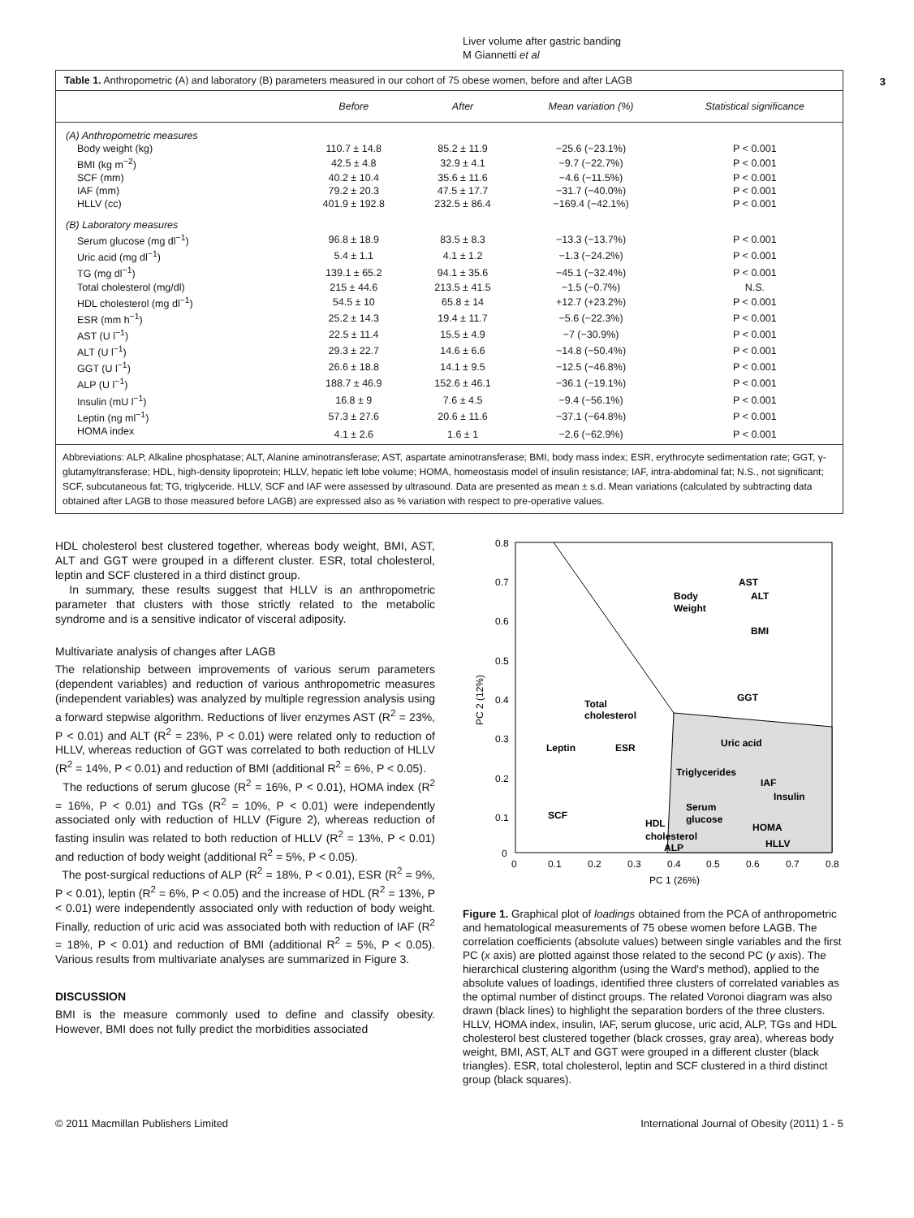Liver volume after gastric banding
M Giannetti et al
3
Table 1. Anthropometric (A) and laboratory (B) parameters measured in our cohort of 75 obese women, before and after LAGB
| | Before | After | Mean variation (%) | Statistical significance |
| --- | --- | --- | --- | --- |
| (A) Anthropometric measures | | | | |
| Body weight (kg) | 110.7 ± 14.8 | 85.2 ± 11.9 | −25.6 (−23.1%) | P < 0.001 |
| BMI (kg m<sup>−2</sup>) | 42.5 ± 4.8 | 32.9 ± 4.1 | −9.7 (−22.7%) | P < 0.001 |
| SCF (mm) | 40.2 ± 10.4 | 35.6 ± 11.6 | −4.6 (−11.5%) | P < 0.001 |
| IAF (mm) | 79.2 ± 20.3 | 47.5 ± 17.7 | −31.7 (−40.0%) | P < 0.001 |
| HLLV (cc) | 401.9 ± 192.8 | 232.5 ± 86.4 | −169.4 (−42.1%) | P < 0.001 |
| (B) Laboratory measures | | | | |
| Serum glucose (mg dl<sup>−1</sup>) | 96.8 ± 18.9 | 83.5 ± 8.3 | −13.3 (−13.7%) | P < 0.001 |
| Uric acid (mg dl<sup>−1</sup>) | 5.4 ± 1.1 | 4.1 ± 1.2 | −1.3 (−24.2%) | P < 0.001 |
| TG (mg dl<sup>−1</sup>) | 139.1 ± 65.2 | 94.1 ± 35.6 | −45.1 (−32.4%) | P < 0.001 |
| Total cholesterol (mg/dl) | 215 ± 44.6 | 213.5 ± 41.5 | −1.5 (−0.7%) | N.S. |
| HDL cholesterol (mg dl<sup>−1</sup>) | 54.5 ± 10 | 65.8 ± 14 | +12.7 (+23.2%) | P < 0.001 |
| ESR (mm h<sup>−1</sup>) | 25.2 ± 14.3 | 19.4 ± 11.7 | −5.6 (−22.3%) | P < 0.001 |
| AST (U l<sup>−1</sup>) | 22.5 ± 11.4 | 15.5 ± 4.9 | −7 (−30.9%) | P < 0.001 |
| ALT (U l<sup>−1</sup>) | 29.3 ± 22.7 | 14.6 ± 6.6 | −14.8 (−50.4%) | P < 0.001 |
| GGT (U l<sup>−1</sup>) | 26.6 ± 18.8 | 14.1 ± 9.5 | −12.5 (−46.8%) | P < 0.001 |
| ALP (U l<sup>−1</sup>) | 188.7 ± 46.9 | 152.6 ± 46.1 | −36.1 (−19.1%) | P < 0.001 |
| Insulin (mU l<sup>−1</sup>) | 16.8 ± 9 | 7.6 ± 4.5 | −9.4 (−56.1%) | P < 0.001 |
| Leptin (ng ml<sup>−1</sup>) | 57.3 ± 27.6 | 20.6 ± 11.6 | −37.1 (−64.8%) | P < 0.001 |
| HOMA index | 4.1 ± 2.6 | 1.6 ± 1 | −2.6 (−62.9%) | P < 0.001 |
Abbreviations: ALP, Alkaline phosphatase; ALT, Alanine aminotransferase; AST, aspartate aminotransferase; BMI, body mass index; ESR, erythrocyte sedimentation rate; GGT, γ-glutamyltransferase; HDL, high-density lipoprotein; HLLV, hepatic left lobe volume; HOMA, homeostasis model of insulin resistance; IAF, intra-abdominal fat; N.S., not significant; SCF, subcutaneous fat; TG, triglyceride. HLLV, SCF and IAF were assessed by ultrasound. Data are presented as mean ± s.d. Mean variations (calculated by subtracting data obtained after LAGB to those measured before LAGB) are expressed also as % variation with respect to pre-operative values.
HDL cholesterol best clustered together, whereas body weight, BMI, AST, ALT and GGT were grouped in a different cluster. ESR, total cholesterol, leptin and SCF clustered in a third distinct group.
In summary, these results suggest that HLLV is an anthropometric parameter that clusters with those strictly related to the metabolic syndrome and is a sensitive indicator of visceral adiposity.
Multivariate analysis of changes after LAGB
The relationship between improvements of various serum parameters (dependent variables) and reduction of various anthropometric measures (independent variables) was analyzed by multiple regression analysis using a forward stepwise algorithm. Reductions of liver enzymes AST (R<sup>2</sup> = 23%, P < 0.01) and ALT (R<sup>2</sup> = 23%, P < 0.01) were related only to reduction of HLLV, whereas reduction of GGT was correlated to both reduction of HLLV (R<sup>2</sup> = 14%, P < 0.01) and reduction of BMI (additional R<sup>2</sup> = 6%, P < 0.05).
The reductions of serum glucose (R<sup>2</sup> = 16%, P < 0.01), HOMA index (R<sup>2</sup> = 16%, P < 0.01) and TGs (R<sup>2</sup> = 10%, P < 0.01) were independently associated only with reduction of HLLV (Figure 2), whereas reduction of fasting insulin was related to both reduction of HLLV (R<sup>2</sup> = 13%, P < 0.01) and reduction of body weight (additional R<sup>2</sup> = 5%, P < 0.05).
The post-surgical reductions of ALP (R<sup>2</sup> = 18%, P < 0.01), ESR (R<sup>2</sup> = 9%, P < 0.01), leptin (R<sup>2</sup> = 6%, P < 0.05) and the increase of HDL (R<sup>2</sup> = 13%, P < 0.01) were independently associated only with reduction of body weight. Finally, reduction of uric acid was associated both with reduction of IAF (R<sup>2</sup> = 18%, P < 0.01) and reduction of BMI (additional R<sup>2</sup> = 5%, P < 0.05). Various results from multivariate analyses are summarized in Figure 3.
DISCUSSION
BMI is the measure commonly used to define and classify obesity. However, BMI does not fully predict the morbidities associated
0.8
0.7
0.6
0.5
0.4
0.3
0.2
0.1
0
0
0.1
0.2
0.3
0.4
0.5
0.6
0.7
0.8
PC 1 (26%)
PC 2 (12%)
AST
ALT
Body
Weight
BMI
GGT
Total
cholesterol
Leptin
ESR
Uric acid
Triglycerides
IAF
Insulin
Serum
glucose
SCF
HDL
cholesterol
ALP
HOMA
HLLV
Figure 1. Graphical plot of loadings obtained from the PCA of anthropometric and hematological measurements of 75 obese women before LAGB. The correlation coefficients (absolute values) between single variables and the first PC (x axis) are plotted against those related to the second PC (y axis). The hierarchical clustering algorithm (using the Ward's method), applied to the absolute values of loadings, identified three clusters of correlated variables as the optimal number of distinct groups. The related Voronoi diagram was also drawn (black lines) to highlight the separation borders of the three clusters. HLLV, HOMA index, insulin, IAF, serum glucose, uric acid, ALP, TGs and HDL cholesterol best clustered together (black crosses, gray area), whereas body weight, BMI, AST, ALT and GGT were grouped in a different cluster (black triangles). ESR, total cholesterol, leptin and SCF clustered in a third distinct group (black squares).
© 2011 Macmillan Publishers Limited International Journal of Obesity (2011) 1 - 5